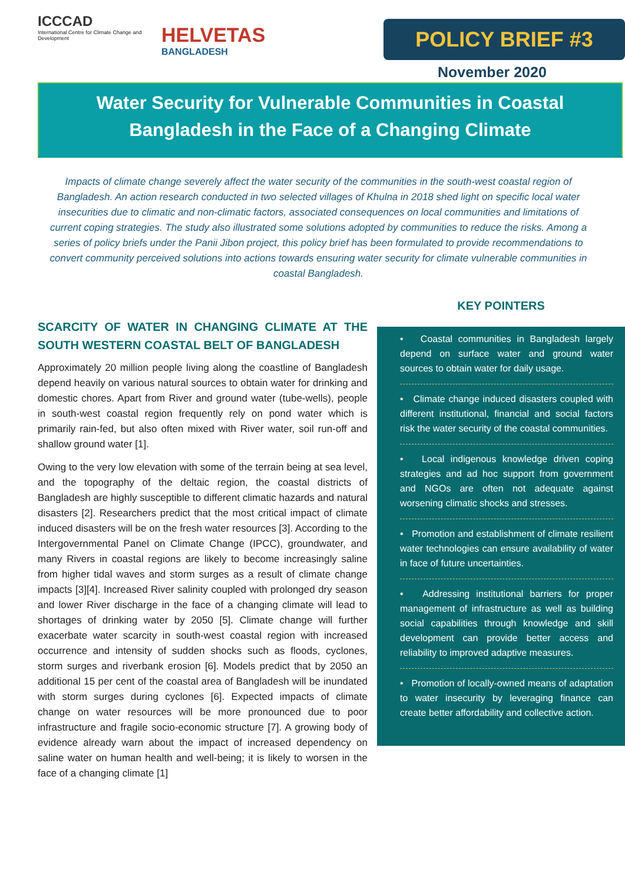ICCCAD
International Centre for Climate Change and Development
HELVETAS
BANGLADESH
POLICY BRIEF #3
November 2020
Water Security for Vulnerable Communities in Coastal
Bangladesh in the Face of a Changing Climate
Impacts of climate change severely affect the water security of the communities in the south-west coastal region of Bangladesh. An action research conducted in two selected villages of Khulna in 2018 shed light on specific local water insecurities due to climatic and non-climatic factors, associated consequences on local communities and limitations of current coping strategies. The study also illustrated some solutions adopted by communities to reduce the risks. Among a series of policy briefs under the Panii Jibon project, this policy brief has been formulated to provide recommendations to convert community perceived solutions into actions towards ensuring water security for climate vulnerable communities in coastal Bangladesh.
SCARCITY OF WATER IN CHANGING CLIMATE AT THE SOUTH WESTERN COASTAL BELT OF BANGLADESH
Approximately 20 million people living along the coastline of Bangladesh depend heavily on various natural sources to obtain water for drinking and domestic chores. Apart from River and ground water (tube-wells), people in south-west coastal region frequently rely on pond water which is primarily rain-fed, but also often mixed with River water, soil run-off and shallow ground water [1].
Owing to the very low elevation with some of the terrain being at sea level, and the topography of the deltaic region, the coastal districts of Bangladesh are highly susceptible to different climatic hazards and natural disasters [2]. Researchers predict that the most critical impact of climate induced disasters will be on the fresh water resources [3]. According to the Intergovernmental Panel on Climate Change (IPCC), groundwater, and many Rivers in coastal regions are likely to become increasingly saline from higher tidal waves and storm surges as a result of climate change impacts [3][4]. Increased River salinity coupled with prolonged dry season and lower River discharge in the face of a changing climate will lead to shortages of drinking water by 2050 [5]. Climate change will further exacerbate water scarcity in south-west coastal region with increased occurrence and intensity of sudden shocks such as floods, cyclones, storm surges and riverbank erosion [6]. Models predict that by 2050 an additional 15 per cent of the coastal area of Bangladesh will be inundated with storm surges during cyclones [6]. Expected impacts of climate change on water resources will be more pronounced due to poor infrastructure and fragile socio-economic structure [7]. A growing body of evidence already warn about the impact of increased dependency on saline water on human health and well-being; it is likely to worsen in the face of a changing climate [1]
KEY POINTERS
• Coastal communities in Bangladesh largely depend on surface water and ground water sources to obtain water for daily usage.
• Climate change induced disasters coupled with different institutional, financial and social factors risk the water security of the coastal communities.
• Local indigenous knowledge driven coping strategies and ad hoc support from government and NGOs are often not adequate against worsening climatic shocks and stresses.
• Promotion and establishment of climate resilient water technologies can ensure availability of water in face of future uncertainties.
• Addressing institutional barriers for proper management of infrastructure as well as building social capabilities through knowledge and skill development can provide better access and reliability to improved adaptive measures.
• Promotion of locally-owned means of adaptation to water insecurity by leveraging finance can create better affordability and collective action.